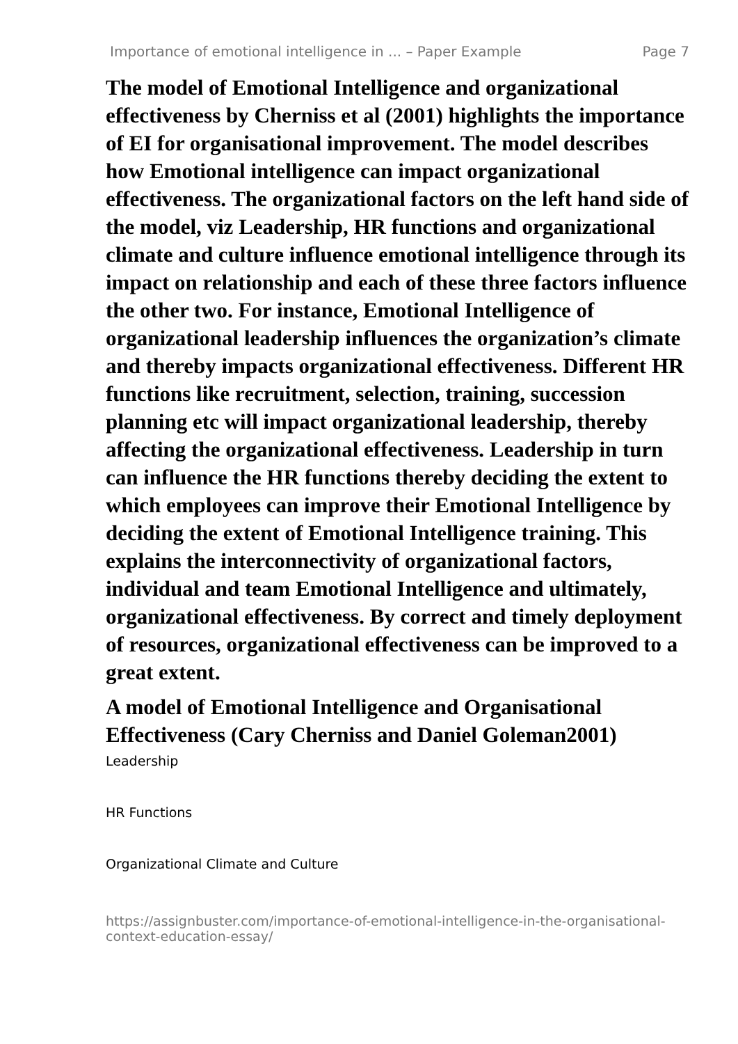Importance of emotional intelligence in ... – Paper Example Page 7
The model of Emotional Intelligence and organizational effectiveness by Cherniss et al (2001) highlights the importance of EI for organisational improvement. The model describes how Emotional intelligence can impact organizational effectiveness. The organizational factors on the left hand side of the model, viz Leadership, HR functions and organizational climate and culture influence emotional intelligence through its impact on relationship and each of these three factors influence the other two. For instance, Emotional Intelligence of organizational leadership influences the organization’s climate and thereby impacts organizational effectiveness. Different HR functions like recruitment, selection, training, succession planning etc will impact organizational leadership, thereby affecting the organizational effectiveness. Leadership in turn can influence the HR functions thereby deciding the extent to which employees can improve their Emotional Intelligence by deciding the extent of Emotional Intelligence training. This explains the interconnectivity of organizational factors, individual and team Emotional Intelligence and ultimately, organizational effectiveness. By correct and timely deployment of resources, organizational effectiveness can be improved to a great extent.
A model of Emotional Intelligence and Organisational Effectiveness (Cary Cherniss and Daniel Goleman2001)
Leadership
HR Functions
Organizational Climate and Culture
https://assignbuster.com/importance-of-emotional-intelligence-in-the-organisational-context-education-essay/